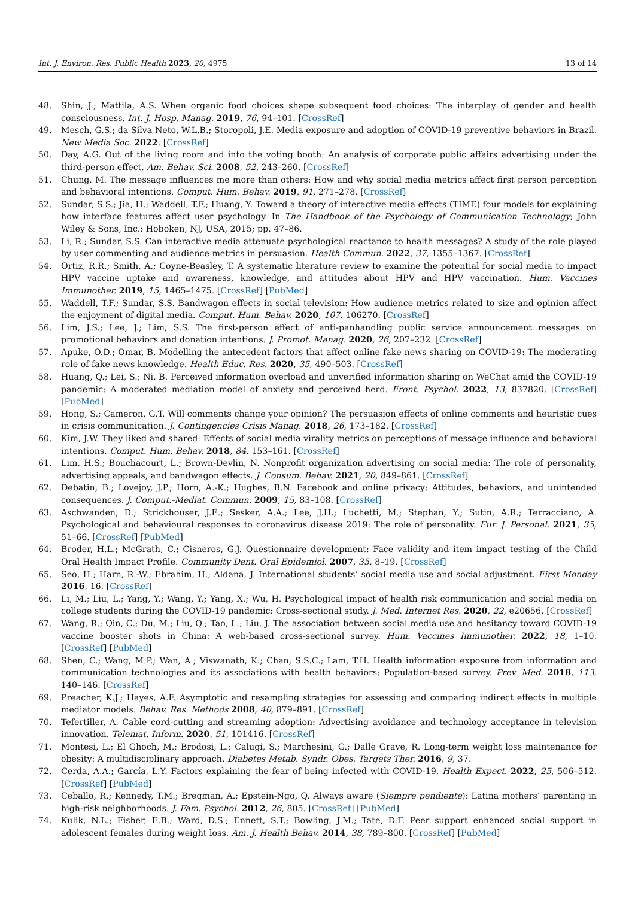Int. J. Environ. Res. Public Health 2023, 20, 4975 13 of 14
48. Shin, J.; Mattila, A.S. When organic food choices shape subsequent food choices: The interplay of gender and health consciousness. Int. J. Hosp. Manag. 2019, 76, 94–101. [CrossRef]
49. Mesch, G.S.; da Silva Neto, W.L.B.; Storopoli, J.E. Media exposure and adoption of COVID-19 preventive behaviors in Brazil. New Media Soc. 2022. [CrossRef]
50. Day, A.G. Out of the living room and into the voting booth: An analysis of corporate public affairs advertising under the third-person effect. Am. Behav. Sci. 2008, 52, 243–260. [CrossRef]
51. Chung, M. The message influences me more than others: How and why social media metrics affect first person perception and behavioral intentions. Comput. Hum. Behav. 2019, 91, 271–278. [CrossRef]
52. Sundar, S.S.; Jia, H.; Waddell, T.F.; Huang, Y. Toward a theory of interactive media effects (TIME) four models for explaining how interface features affect user psychology. In The Handbook of the Psychology of Communication Technology; John Wiley & Sons, Inc.: Hoboken, NJ, USA, 2015; pp. 47–86.
53. Li, R.; Sundar, S.S. Can interactive media attenuate psychological reactance to health messages? A study of the role played by user commenting and audience metrics in persuasion. Health Commun. 2022, 37, 1355–1367. [CrossRef]
54. Ortiz, R.R.; Smith, A.; Coyne-Beasley, T. A systematic literature review to examine the potential for social media to impact HPV vaccine uptake and awareness, knowledge, and attitudes about HPV and HPV vaccination. Hum. Vaccines Immunother. 2019, 15, 1465–1475. [CrossRef] [PubMed]
55. Waddell, T.F.; Sundar, S.S. Bandwagon effects in social television: How audience metrics related to size and opinion affect the enjoyment of digital media. Comput. Hum. Behav. 2020, 107, 106270. [CrossRef]
56. Lim, J.S.; Lee, J.; Lim, S.S. The first-person effect of anti-panhandling public service announcement messages on promotional behaviors and donation intentions. J. Promot. Manag. 2020, 26, 207–232. [CrossRef]
57. Apuke, O.D.; Omar, B. Modelling the antecedent factors that affect online fake news sharing on COVID-19: The moderating role of fake news knowledge. Health Educ. Res. 2020, 35, 490–503. [CrossRef]
58. Huang, Q.; Lei, S.; Ni, B. Perceived information overload and unverified information sharing on WeChat amid the COVID-19 pandemic: A moderated mediation model of anxiety and perceived herd. Front. Psychol. 2022, 13, 837820. [CrossRef] [PubMed]
59. Hong, S.; Cameron, G.T. Will comments change your opinion? The persuasion effects of online comments and heuristic cues in crisis communication. J. Contingencies Crisis Manag. 2018, 26, 173–182. [CrossRef]
60. Kim, J.W. They liked and shared: Effects of social media virality metrics on perceptions of message influence and behavioral intentions. Comput. Hum. Behav. 2018, 84, 153–161. [CrossRef]
61. Lim, H.S.; Bouchacourt, L.; Brown-Devlin, N. Nonprofit organization advertising on social media: The role of personality, advertising appeals, and bandwagon effects. J. Consum. Behav. 2021, 20, 849–861. [CrossRef]
62. Debatin, B.; Lovejoy, J.P.; Horn, A.-K.; Hughes, B.N. Facebook and online privacy: Attitudes, behaviors, and unintended consequences. J. Comput.-Mediat. Commun. 2009, 15, 83–108. [CrossRef]
63. Aschwanden, D.; Strickhouser, J.E.; Sesker, A.A.; Lee, J.H.; Luchetti, M.; Stephan, Y.; Sutin, A.R.; Terracciano, A. Psychological and behavioural responses to coronavirus disease 2019: The role of personality. Eur. J. Personal. 2021, 35, 51–66. [CrossRef] [PubMed]
64. Broder, H.L.; McGrath, C.; Cisneros, G.J. Questionnaire development: Face validity and item impact testing of the Child Oral Health Impact Profile. Community Dent. Oral Epidemiol. 2007, 35, 8–19. [CrossRef]
65. Seo, H.; Harn, R.-W.; Ebrahim, H.; Aldana, J. International students’ social media use and social adjustment. First Monday 2016, 16. [CrossRef]
66. Li, M.; Liu, L.; Yang, Y.; Wang, Y.; Yang, X.; Wu, H. Psychological impact of health risk communication and social media on college students during the COVID-19 pandemic: Cross-sectional study. J. Med. Internet Res. 2020, 22, e20656. [CrossRef]
67. Wang, R.; Qin, C.; Du, M.; Liu, Q.; Tao, L.; Liu, J. The association between social media use and hesitancy toward COVID-19 vaccine booster shots in China: A web-based cross-sectional survey. Hum. Vaccines Immunother. 2022, 18, 1–10. [CrossRef] [PubMed]
68. Shen, C.; Wang, M.P.; Wan, A.; Viswanath, K.; Chan, S.S.C.; Lam, T.H. Health information exposure from information and communication technologies and its associations with health behaviors: Population-based survey. Prev. Med. 2018, 113, 140–146. [CrossRef]
69. Preacher, K.J.; Hayes, A.F. Asymptotic and resampling strategies for assessing and comparing indirect effects in multiple mediator models. Behav. Res. Methods 2008, 40, 879–891. [CrossRef]
70. Tefertiller, A. Cable cord-cutting and streaming adoption: Advertising avoidance and technology acceptance in television innovation. Telemat. Inform. 2020, 51, 101416. [CrossRef]
71. Montesi, L.; El Ghoch, M.; Brodosi, L.; Calugi, S.; Marchesini, G.; Dalle Grave, R. Long-term weight loss maintenance for obesity: A multidisciplinary approach. Diabetes Metab. Syndr. Obes. Targets Ther. 2016, 9, 37.
72. Cerda, A.A.; García, L.Y. Factors explaining the fear of being infected with COVID-19. Health Expect. 2022, 25, 506–512. [CrossRef] [PubMed]
73. Ceballo, R.; Kennedy, T.M.; Bregman, A.; Epstein-Ngo, Q. Always aware (Siempre pendiente): Latina mothers’ parenting in high-risk neighborhoods. J. Fam. Psychol. 2012, 26, 805. [CrossRef] [PubMed]
74. Kulik, N.L.; Fisher, E.B.; Ward, D.S.; Ennett, S.T.; Bowling, J.M.; Tate, D.F. Peer support enhanced social support in adolescent females during weight loss. Am. J. Health Behav. 2014, 38, 789–800. [CrossRef] [PubMed]